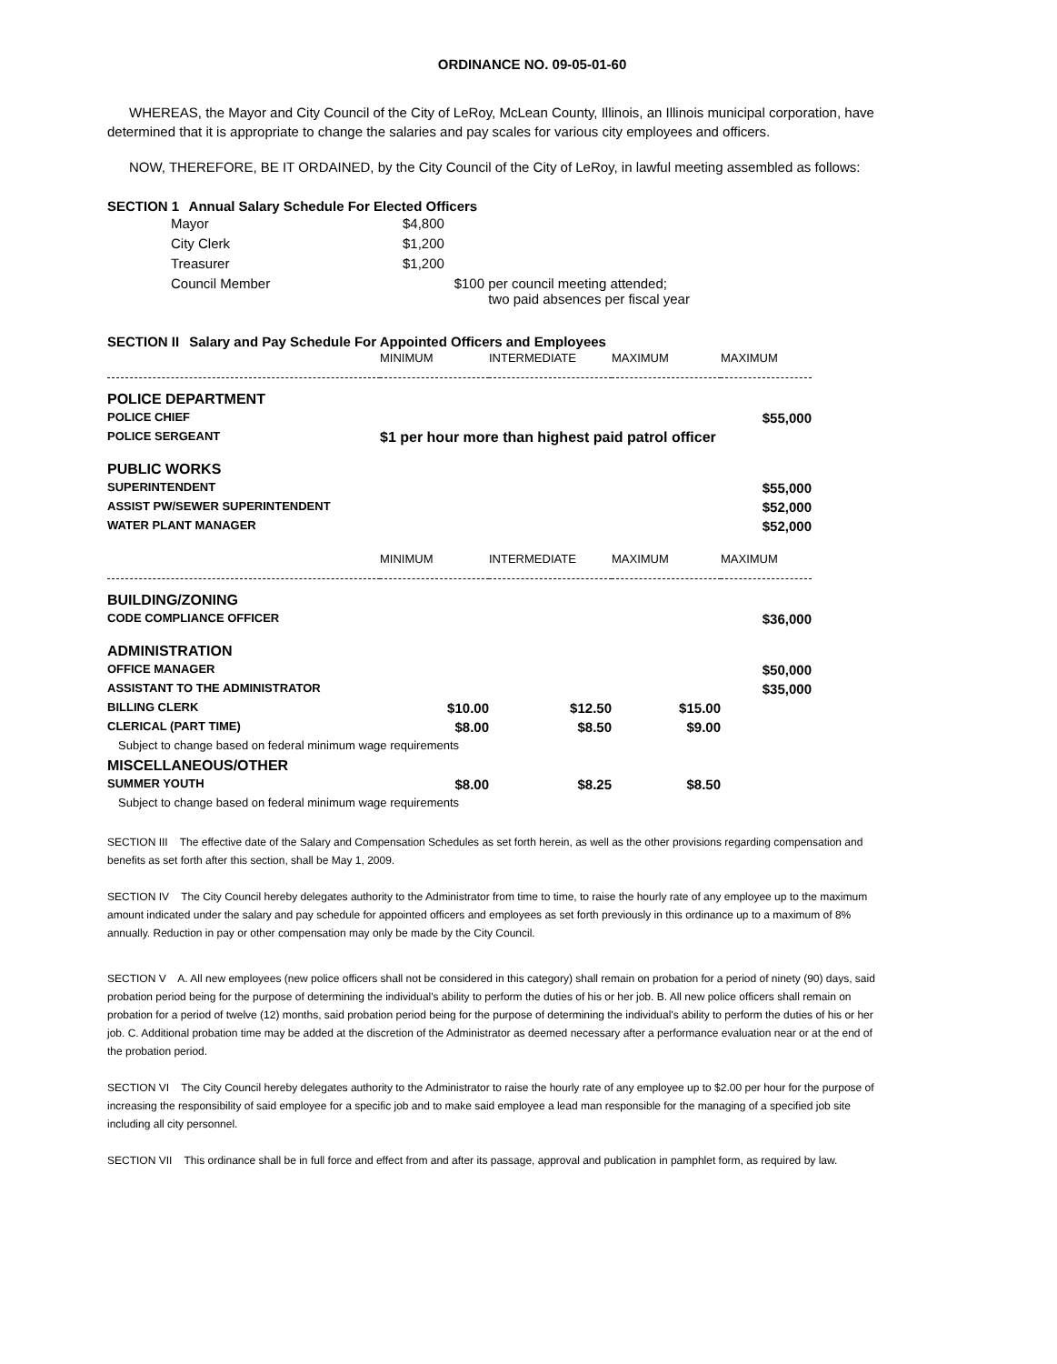ORDINANCE NO. 09-05-01-60
WHEREAS, the Mayor and City Council of the City of LeRoy, McLean County, Illinois, an Illinois municipal corporation, have determined that it is appropriate to change the salaries and pay scales for various city employees and officers.
NOW, THEREFORE, BE IT ORDAINED, by the City Council of the City of LeRoy, in lawful meeting assembled as follows:
SECTION 1 Annual Salary Schedule For Elected Officers
| | Mayor | $4,800 | |
| | City Clerk | $1,200 | |
| | Treasurer | $1,200 | |
| | Council Member | $100 | per council meeting attended; two paid absences per fiscal year |
SECTION II Salary and Pay Schedule For Appointed Officers and Employees
| | MINIMUM | INTERMEDIATE | MAXIMUM | MAXIMUM |
| POLICE DEPARTMENT | | | | |
| POLICE CHIEF | | | | $55,000 |
| POLICE SERGEANT | $1 per hour more than highest paid patrol officer | | | |
| PUBLIC WORKS | | | | |
| SUPERINTENDENT | | | | $55,000 |
| ASSIST PW/SEWER SUPERINTENDENT | | | | $52,000 |
| WATER PLANT MANAGER | | | | $52,000 |
| | MINIMUM | INTERMEDIATE | MAXIMUM | MAXIMUM |
| BUILDING/ZONING | | | | |
| CODE COMPLIANCE OFFICER | | | | $36,000 |
| ADMINISTRATION | | | | |
| OFFICE MANAGER | | | | $50,000 |
| ASSISTANT TO THE ADMINISTRATOR | | | | $35,000 |
| BILLING CLERK | $10.00 | $12.50 | $15.00 | |
| CLERICAL (PART TIME) | $8.00 | $8.50 | $9.00 | |
| Subject to change based on federal minimum wage requirements | | | | |
| MISCELLANEOUS/OTHER | | | | |
| SUMMER YOUTH | $8.00 | $8.25 | $8.50 | |
| Subject to change based on federal minimum wage requirements | | | | |
SECTION III The effective date of the Salary and Compensation Schedules as set forth herein, as well as the other provisions regarding compensation and benefits as set forth after this section, shall be May 1, 2009.
SECTION IV The City Council hereby delegates authority to the Administrator from time to time, to raise the hourly rate of any employee up to the maximum amount indicated under the salary and pay schedule for appointed officers and employees as set forth previously in this ordinance up to a maximum of 8% annually. Reduction in pay or other compensation may only be made by the City Council.
SECTION V A. All new employees (new police officers shall not be considered in this category) shall remain on probation for a period of ninety (90) days, said probation period being for the purpose of determining the individual's ability to perform the duties of his or her job. B. All new police officers shall remain on probation for a period of twelve (12) months, said probation period being for the purpose of determining the individual's ability to perform the duties of his or her job. C. Additional probation time may be added at the discretion of the Administrator as deemed necessary after a performance evaluation near or at the end of the probation period.
SECTION VI The City Council hereby delegates authority to the Administrator to raise the hourly rate of any employee up to $2.00 per hour for the purpose of increasing the responsibility of said employee for a specific job and to make said employee a lead man responsible for the managing of a specified job site including all city personnel.
SECTION VII This ordinance shall be in full force and effect from and after its passage, approval and publication in pamphlet form, as required by law.